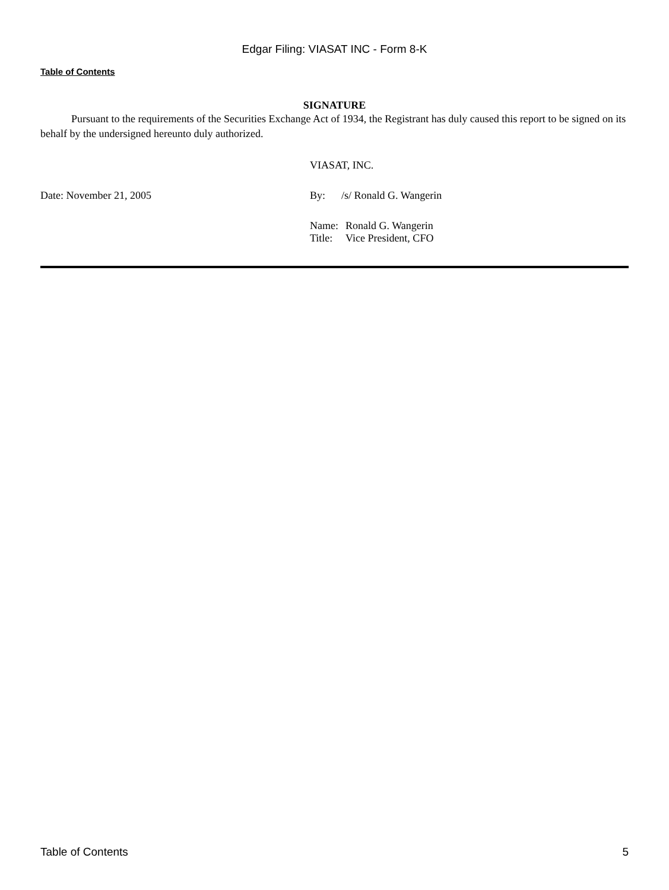Edgar Filing: VIASAT INC - Form 8-K
Table of Contents
SIGNATURE
Pursuant to the requirements of the Securities Exchange Act of 1934, the Registrant has duly caused this report to be signed on its behalf by the undersigned hereunto duly authorized.
VIASAT, INC.
Date: November 21, 2005 By: /s/ Ronald G. Wangerin
| Name: | Ronald G. Wangerin |
| Title: | Vice President, CFO |
Table of Contents 5